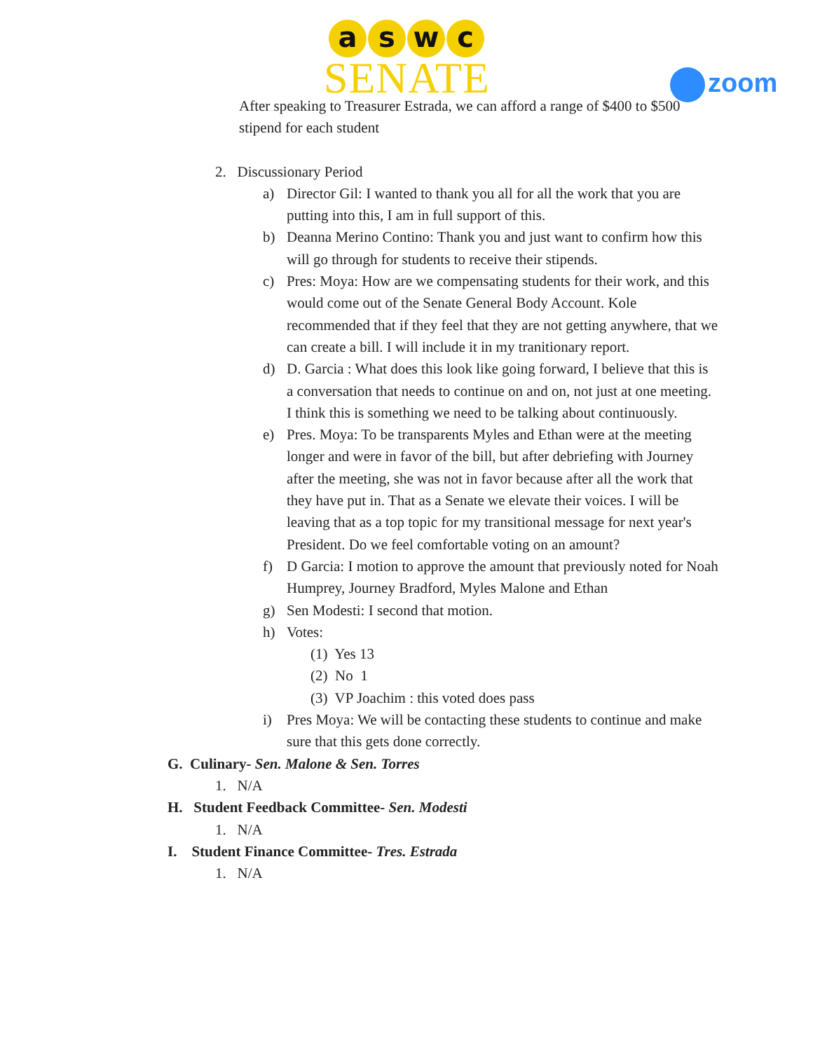aswc
SENATE
zoom
After speaking to Treasurer Estrada, we can afford a range of $400 to $500 stipend for each student
2. Discussionary Period
a) Director Gil: I wanted to thank you all for all the work that you are putting into this, I am in full support of this.
b) Deanna Merino Contino: Thank you and just want to confirm how this will go through for students to receive their stipends.
c) Pres: Moya: How are we compensating students for their work, and this would come out of the Senate General Body Account. Kole recommended that if they feel that they are not getting anywhere, that we can create a bill. I will include it in my tranitionary report.
d) D. Garcia : What does this look like going forward, I believe that this is a conversation that needs to continue on and on, not just at one meeting. I think this is something we need to be talking about continuously.
e) Pres. Moya: To be transparents Myles and Ethan were at the meeting longer and were in favor of the bill, but after debriefing with Journey after the meeting, she was not in favor because after all the work that they have put in. That as a Senate we elevate their voices. I will be leaving that as a top topic for my transitional message for next year's President. Do we feel comfortable voting on an amount?
f) D Garcia: I motion to approve the amount that previously noted for Noah Humprey, Journey Bradford, Myles Malone and Ethan
g) Sen Modesti: I second that motion.
h) Votes:
(1) Yes 13
(2) No 1
(3) VP Joachim : this voted does pass
i) Pres Moya: We will be contacting these students to continue and make sure that this gets done correctly.
G. Culinary- Sen. Malone & Sen. Torres
1. N/A
H. Student Feedback Committee- Sen. Modesti
1. N/A
I. Student Finance Committee- Tres. Estrada
1. N/A